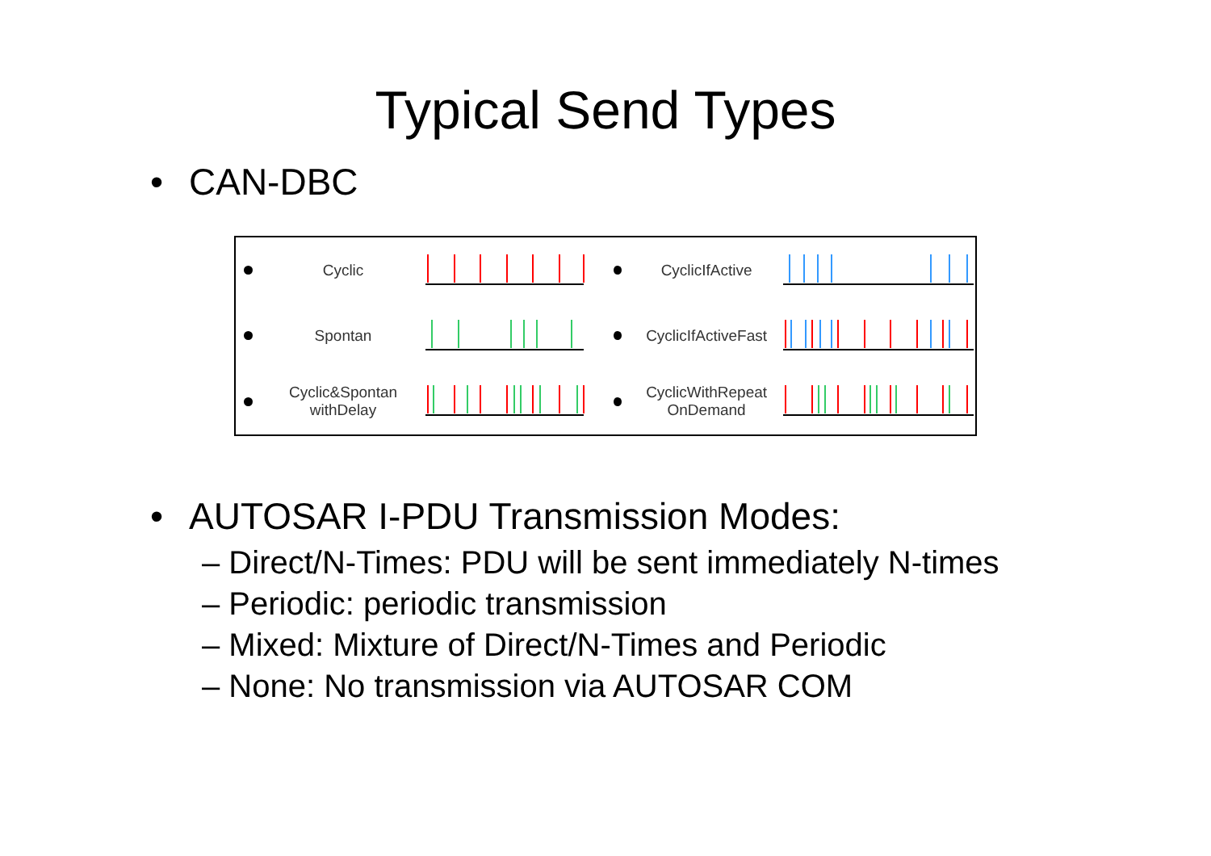Typical Send Types
• CAN-DBC
Cyclic
CyclicIfActive
Spontan
CyclicIfActiveFast
Cyclic&Spontan
withDelay
CyclicWithRepeat
OnDemand
• AUTOSAR I-PDU Transmission Modes:
– Direct/N-Times: PDU will be sent immediately N-times
– Periodic: periodic transmission
– Mixed: Mixture of Direct/N-Times and Periodic
– None: No transmission via AUTOSAR COM